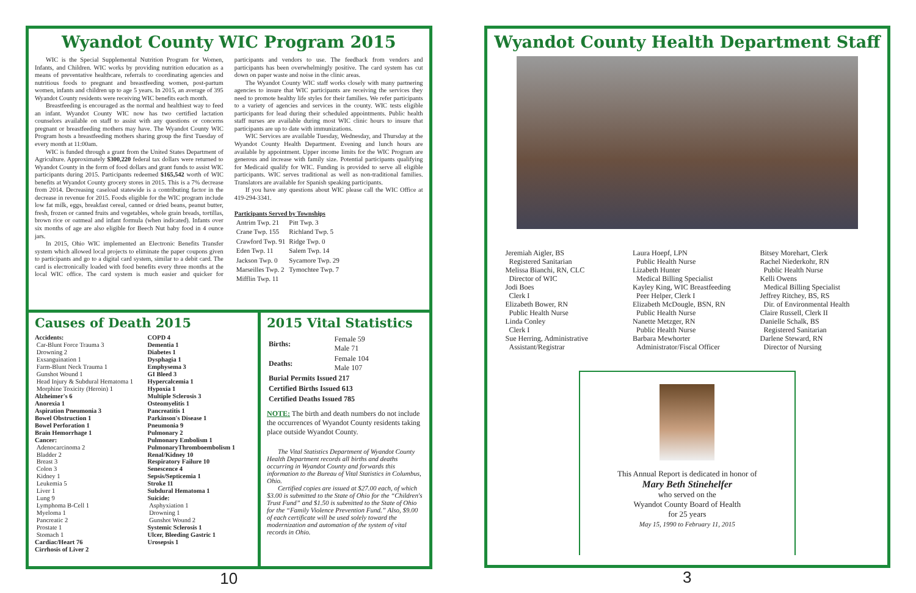Wyandot County WIC Program 2015
WIC is the Special Supplemental Nutrition Program for Women, Infants, and Children. WIC works by providing nutrition education as a means of preventative healthcare, referrals to coordinating agencies and nutritious foods to pregnant and breastfeeding women, post-partum women, infants and children up to age 5 years. In 2015, an average of 395 Wyandot County residents were receiving WIC benefits each month.
Breastfeeding is encouraged as the normal and healthiest way to feed an infant. Wyandot County WIC now has two certified lactation counselors available on staff to assist with any questions or concerns pregnant or breastfeeding mothers may have. The Wyandot County WIC Program hosts a breastfeeding mothers sharing group the first Tuesday of every month at 11:00am.
WIC is funded through a grant from the United States Department of Agriculture. Approximately $300,220 federal tax dollars were returned to Wyandot County in the form of food dollars and grant funds to assist WIC participants during 2015. Participants redeemed $165,542 worth of WIC benefits at Wyandot County grocery stores in 2015. This is a 7% decrease from 2014. Decreasing caseload statewide is a contributing factor in the decrease in revenue for 2015. Foods eligible for the WIC program include low fat milk, eggs, breakfast cereal, canned or dried beans, peanut butter, fresh, frozen or canned fruits and vegetables, whole grain breads, tortillas, brown rice or oatmeal and infant formula (when indicated). Infants over six months of age are also eligible for Beech Nut baby food in 4 ounce jars.
In 2015, Ohio WIC implemented an Electronic Benefits Transfer system which allowed local projects to eliminate the paper coupons given to participants and go to a digital card system, similar to a debit card. The card is electronically loaded with food benefits every three months at the local WIC office. The card system is much easier and quicker for participants and vendors to use. The feedback from vendors and participants has been overwhelmingly positive. The card system has cut down on paper waste and noise in the clinic areas.
The Wyandot County WIC staff works closely with many partnering agencies to insure that WIC participants are receiving the services they need to promote healthy life styles for their families. We refer participants to a variety of agencies and services in the county. WIC tests eligible participants for lead during their scheduled appointments. Public health staff nurses are available during most WIC clinic hours to insure that participants are up to date with immunizations.
WIC Services are available Tuesday, Wednesday, and Thursday at the Wyandot County Health Department. Evening and lunch hours are available by appointment. Upper income limits for the WIC Program are generous and increase with family size. Potential participants qualifying for Medicaid qualify for WIC. Funding is provided to serve all eligible participants. WIC serves traditional as well as non-traditional families. Translators are available for Spanish speaking participants.
If you have any questions about WIC please call the WIC Office at 419-294-3341.
Participants Served by Townships
| Antrim Twp. 21 | Pitt Twp. 3 |
| Crane Twp. 155 | Richland Twp. 5 |
| Crawford Twp. 91 | Ridge Twp. 0 |
| Eden Twp. 11 | Salem Twp. 14 |
| Jackson Twp. 0 | Sycamore Twp. 29 |
| Marseilles Twp. 2 | Tymochtee Twp. 7 |
| Mifflin Twp. 11 | |
Causes of Death 2015
Accidents:
Car-Blunt Force Trauma 3
Drowning 2
Exsanguination 1
Farm-Blunt Neck Trauma 1
Gunshot Wound 1
Head Injury & Subdural Hematoma 1
Morphine Toxicity (Heroin) 1
Alzheimer's 6
Anorexia 1
Aspiration Pneumonia 3
Bowel Obstruction 1
Bowel Perforation 1
Brain Hemorrhage 1
Cancer:
Adenocarcinoma 2
Bladder 2
Breast 3
Colon 3
Kidney 1
Leukemia 5
Liver 1
Lung 9
Lymphoma B-Cell 1
Myeloma 1
Pancreatic 2
Prostate 1
Stomach 1
Cardiac/Heart 76
Cirrhosis of Liver 2
COPD 4
Dementia 1
Diabetes 1
Dysphagia 1
Emphysema 3
GI Bleed 3
Hypercalcemia 1
Hypoxia 1
Multiple Sclerosis 3
Osteomyelitis 1
Pancreatitis 1
Parkinson's Disease 1
Pneumonia 9
Pulmonary 2
Pulmonary Embolism 1
PulmonaryThromboembolism 1
Renal/Kidney 10
Respiratory Failure 10
Senescence 4
Sepsis/Septicemia 1
Stroke 11
Subdural Hematoma 1
Suicide:
Asphyxiation 1
Drowning 1
Gunshot Wound 2
Systemic Sclerosis 1
Ulcer, Bleeding Gastric 1
Urosepsis 1
2015 Vital Statistics
| Births: | Female 59 Male 71 |
| Deaths: | Female 104 Male 107 |
| Burial Permits Issued 217 | |
| Certified Births Issued 613 | |
| Certified Deaths Issued 785 | |
NOTE: The birth and death numbers do not include the occurrences of Wyandot County residents taking place outside Wyandot County.
The Vital Statistics Department of Wyandot County Health Department records all births and deaths occurring in Wyandot County and forwards this information to the Bureau of Vital Statistics in Columbus, Ohio.
Certified copies are issued at $27.00 each, of which $3.00 is submitted to the State of Ohio for the “Children's Trust Fund” and $1.50 is submitted to the State of Ohio for the “Family Violence Prevention Fund.” Also, $9.00 of each certificate will be used solely toward the modernization and automation of the system of vital records in Ohio.
10
Wyandot County Health Department Staff
Jeremiah Aigler, BS
Registered Sanitarian
Melissa Bianchi, RN, CLC
Director of WIC
Jodi Boes
Clerk I
Elizabeth Bower, RN
Public Health Nurse
Linda Conley
Clerk I
Sue Herring, Administrative
Assistant/Registrar
Laura Hoepf, LPN
Public Health Nurse
Lizabeth Hunter
Medical Billing Specialist
Kayley King, WIC Breastfeeding
Peer Helper, Clerk I
Elizabeth McDougle, BSN, RN
Public Health Nurse
Nanette Metzger, RN
Public Health Nurse
Barbara Mewhorter
Administrator/Fiscal Officer
Bitsey Morehart, Clerk
Rachel Niederkohr, RN
Public Health Nurse
Kelli Owens
Medical Billing Specialist
Jeffrey Ritchey, BS, RS
Dir. of Environmental Health
Claire Russell, Clerk II
Danielle Schalk, BS
Registered Sanitarian
Darlene Steward, RN
Director of Nursing
This Annual Report is dedicated in honor of
Mary Beth Stinehelfer
who served on the
Wyandot County Board of Health
for 25 years
May 15, 1990 to February 11, 2015
3